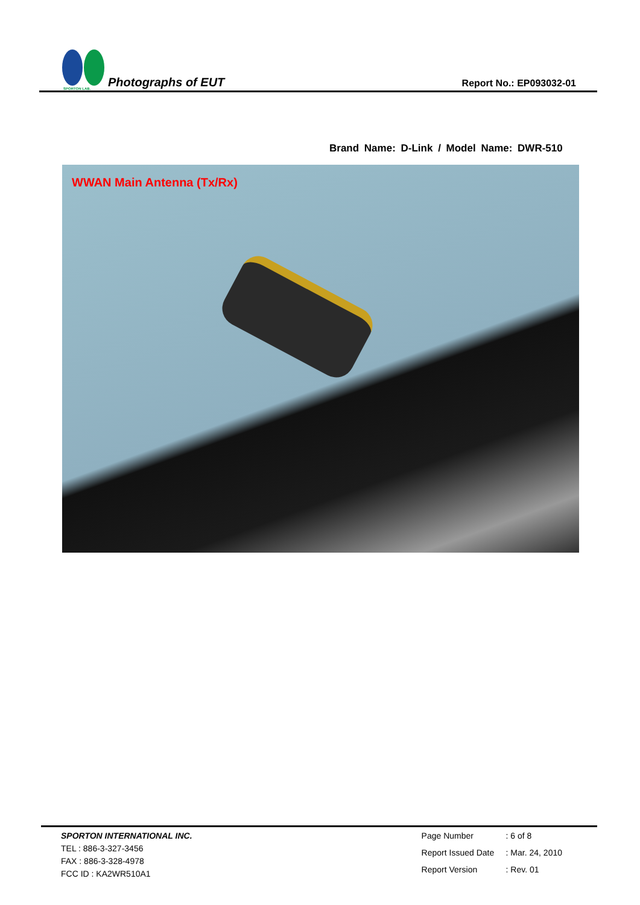SPORTON LAB.
Photographs of EUT
Report No.: EP093032-01
Brand Name: D-Link / Model Name: DWR-510
WWAN Main Antenna (Tx/Rx)
SPORTON INTERNATIONAL INC.
TEL : 886-3-327-3456
FAX : 886-3-328-4978
FCC ID : KA2WR510A1
Page Number: 6 of 8 Report Issued Date: Mar. 24, 2010 Report Version: Rev. 01